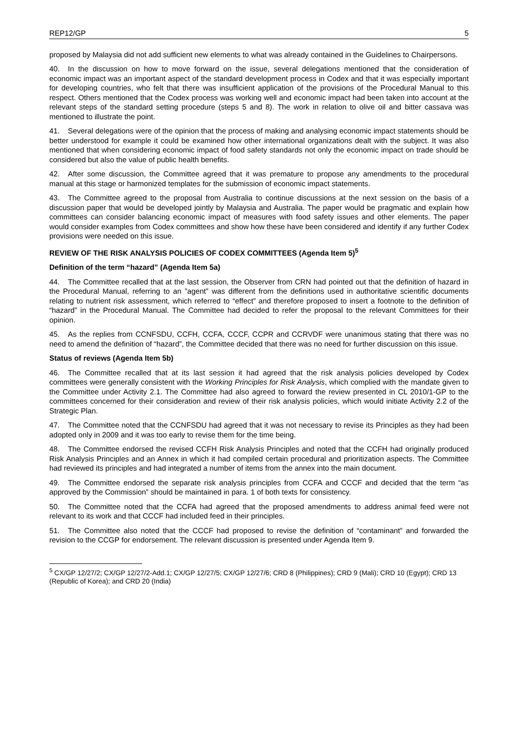REP12/GP 5
proposed by Malaysia did not add sufficient new elements to what was already contained in the Guidelines to Chairpersons.
40. In the discussion on how to move forward on the issue, several delegations mentioned that the consideration of economic impact was an important aspect of the standard development process in Codex and that it was especially important for developing countries, who felt that there was insufficient application of the provisions of the Procedural Manual to this respect. Others mentioned that the Codex process was working well and economic impact had been taken into account at the relevant steps of the standard setting procedure (steps 5 and 8). The work in relation to olive oil and bitter cassava was mentioned to illustrate the point.
41. Several delegations were of the opinion that the process of making and analysing economic impact statements should be better understood for example it could be examined how other international organizations dealt with the subject. It was also mentioned that when considering economic impact of food safety standards not only the economic impact on trade should be considered but also the value of public health benefits.
42. After some discussion, the Committee agreed that it was premature to propose any amendments to the procedural manual at this stage or harmonized templates for the submission of economic impact statements.
43. The Committee agreed to the proposal from Australia to continue discussions at the next session on the basis of a discussion paper that would be developed jointly by Malaysia and Australia. The paper would be pragmatic and explain how committees can consider balancing economic impact of measures with food safety issues and other elements. The paper would consider examples from Codex committees and show how these have been considered and identify if any further Codex provisions were needed on this issue.
REVIEW OF THE RISK ANALYSIS POLICIES OF CODEX COMMITTEES (Agenda Item 5)<sup>5</sup>
Definition of the term “hazard” (Agenda Item 5a)
44. The Committee recalled that at the last session, the Observer from CRN had pointed out that the definition of hazard in the Procedural Manual, referring to an ”agent” was different from the definitions used in authoritative scientific documents relating to nutrient risk assessment, which referred to “effect” and therefore proposed to insert a footnote to the definition of “hazard” in the Procedural Manual. The Committee had decided to refer the proposal to the relevant Committees for their opinion.
45. As the replies from CCNFSDU, CCFH, CCFA, CCCF, CCPR and CCRVDF were unanimous stating that there was no need to amend the definition of “hazard”, the Committee decided that there was no need for further discussion on this issue.
Status of reviews (Agenda Item 5b)
46. The Committee recalled that at its last session it had agreed that the risk analysis policies developed by Codex committees were generally consistent with the Working Principles for Risk Analysis, which complied with the mandate given to the Committee under Activity 2.1. The Committee had also agreed to forward the review presented in CL 2010/1-GP to the committees concerned for their consideration and review of their risk analysis policies, which would initiate Activity 2.2 of the Strategic Plan.
47. The Committee noted that the CCNFSDU had agreed that it was not necessary to revise its Principles as they had been adopted only in 2009 and it was too early to revise them for the time being.
48. The Committee endorsed the revised CCFH Risk Analysis Principles and noted that the CCFH had originally produced Risk Analysis Principles and an Annex in which it had compiled certain procedural and prioritization aspects. The Committee had reviewed its principles and had integrated a number of items from the annex into the main document.
49. The Committee endorsed the separate risk analysis principles from CCFA and CCCF and decided that the term “as approved by the Commission” should be maintained in para. 1 of both texts for consistency.
50. The Committee noted that the CCFA had agreed that the proposed amendments to address animal feed were not relevant to its work and that CCCF had included feed in their principles.
51. The Committee also noted that the CCCF had proposed to revise the definition of “contaminant” and forwarded the revision to the CCGP for endorsement. The relevant discussion is presented under Agenda Item 9.
<sup>5</sup> CX/GP 12/27/2; CX/GP 12/27/2-Add.1; CX/GP 12/27/5; CX/GP 12/27/6; CRD 8 (Philippines); CRD 9 (Mali); CRD 10 (Egypt); CRD 13 (Republic of Korea); and CRD 20 (India)